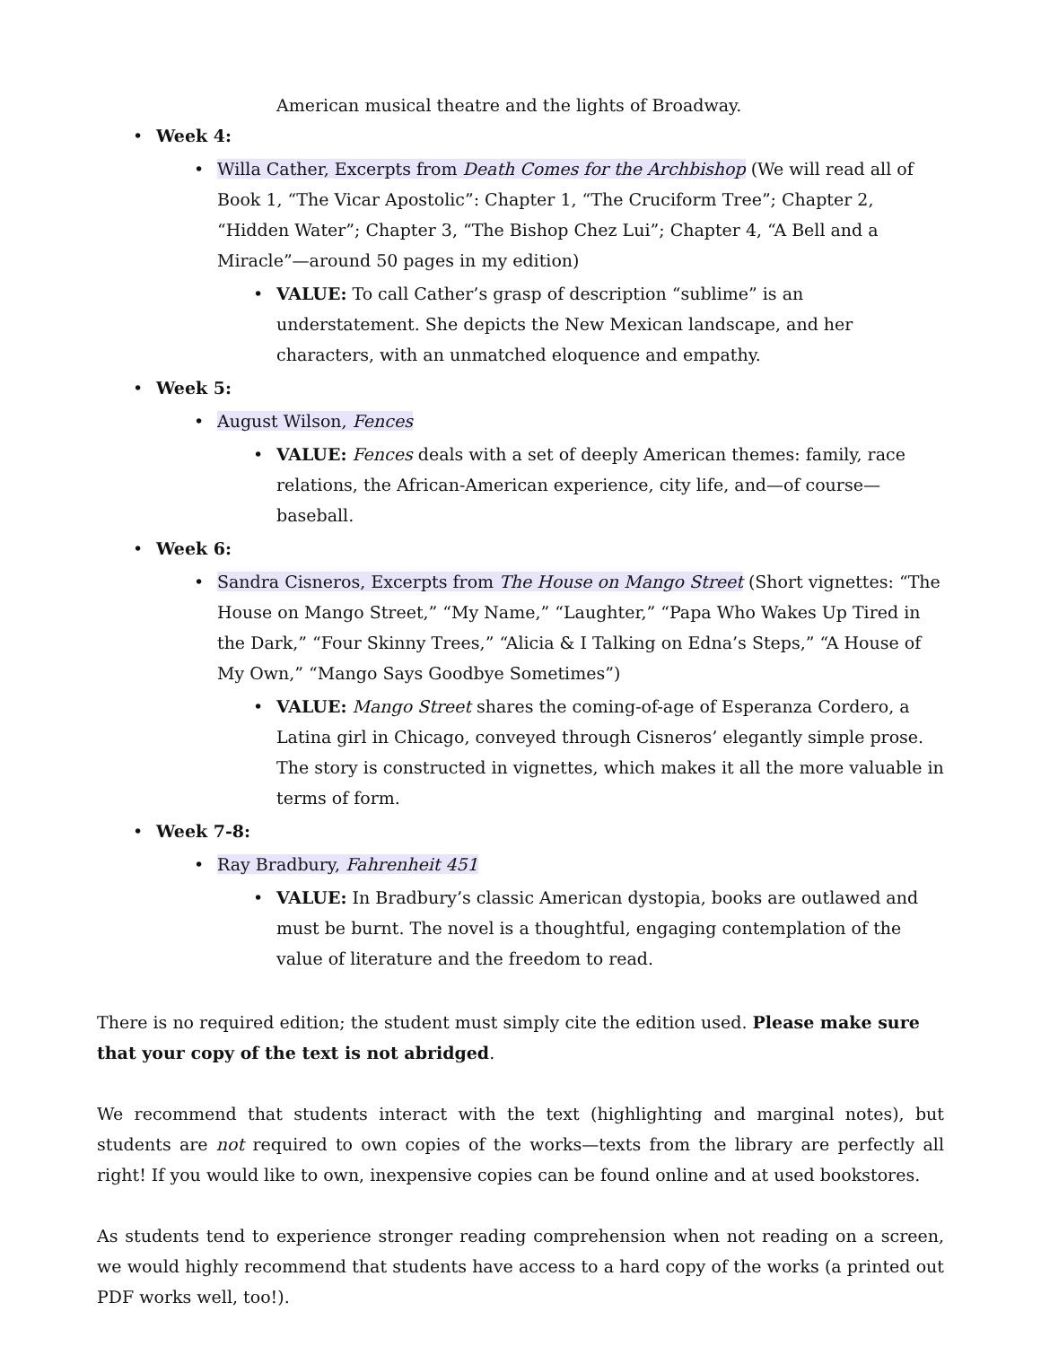American musical theatre and the lights of Broadway.
• Week 4:
• Willa Cather, Excerpts from Death Comes for the Archbishop (We will read all of Book 1, “The Vicar Apostolic”: Chapter 1, “The Cruciform Tree”; Chapter 2, “Hidden Water”; Chapter 3, “The Bishop Chez Lui”; Chapter 4, “A Bell and a Miracle”—around 50 pages in my edition)
• VALUE: To call Cather’s grasp of description “sublime” is an understatement. She depicts the New Mexican landscape, and her characters, with an unmatched eloquence and empathy.
• Week 5:
• August Wilson, Fences
• VALUE: Fences deals with a set of deeply American themes: family, race relations, the African-American experience, city life, and—of course—baseball.
• Week 6:
• Sandra Cisneros, Excerpts from The House on Mango Street (Short vignettes: “The House on Mango Street,” “My Name,” “Laughter,” “Papa Who Wakes Up Tired in the Dark,” “Four Skinny Trees,” “Alicia & I Talking on Edna’s Steps,” “A House of My Own,” “Mango Says Goodbye Sometimes”)
• VALUE: Mango Street shares the coming-of-age of Esperanza Cordero, a Latina girl in Chicago, conveyed through Cisneros’ elegantly simple prose. The story is constructed in vignettes, which makes it all the more valuable in terms of form.
• Week 7-8:
• Ray Bradbury, Fahrenheit 451
• VALUE: In Bradbury’s classic American dystopia, books are outlawed and must be burnt. The novel is a thoughtful, engaging contemplation of the value of literature and the freedom to read.
There is no required edition; the student must simply cite the edition used. Please make sure that your copy of the text is not abridged.
We recommend that students interact with the text (highlighting and marginal notes), but students are not required to own copies of the works—texts from the library are perfectly all right! If you would like to own, inexpensive copies can be found online and at used bookstores.
As students tend to experience stronger reading comprehension when not reading on a screen, we would highly recommend that students have access to a hard copy of the works (a printed out PDF works well, too!).